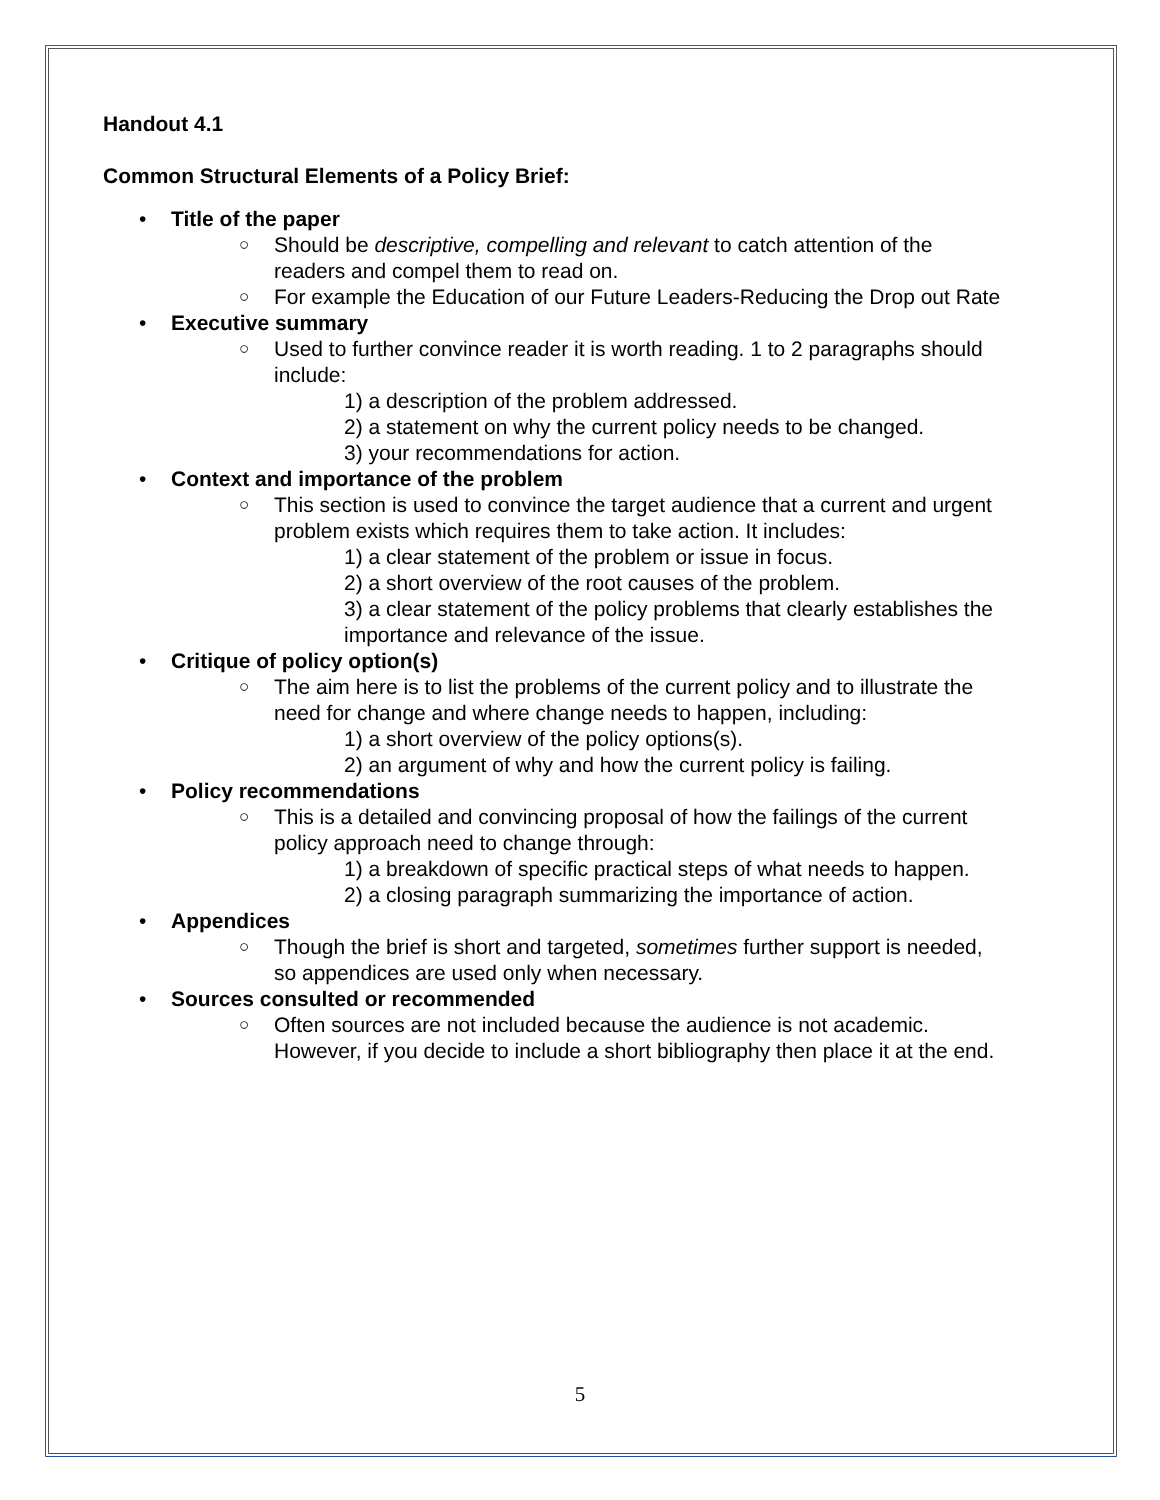Handout 4.1
Common Structural Elements of a Policy Brief:
• Title of the paper
○ Should be descriptive, compelling and relevant to catch attention of the readers and compel them to read on.
○ For example the Education of our Future Leaders-Reducing the Drop out Rate
• Executive summary
○ Used to further convince reader it is worth reading. 1 to 2 paragraphs should include:
1) a description of the problem addressed.
2) a statement on why the current policy needs to be changed.
3) your recommendations for action.
• Context and importance of the problem
○ This section is used to convince the target audience that a current and urgent problem exists which requires them to take action. It includes:
1) a clear statement of the problem or issue in focus.
2) a short overview of the root causes of the problem.
3) a clear statement of the policy problems that clearly establishes the importance and relevance of the issue.
• Critique of policy option(s)
○ The aim here is to list the problems of the current policy and to illustrate the need for change and where change needs to happen, including:
1) a short overview of the policy options(s).
2) an argument of why and how the current policy is failing.
• Policy recommendations
○ This is a detailed and convincing proposal of how the failings of the current policy approach need to change through:
1) a breakdown of specific practical steps of what needs to happen.
2) a closing paragraph summarizing the importance of action.
• Appendices
○ Though the brief is short and targeted, sometimes further support is needed, so appendices are used only when necessary.
• Sources consulted or recommended
○ Often sources are not included because the audience is not academic. However, if you decide to include a short bibliography then place it at the end.
5